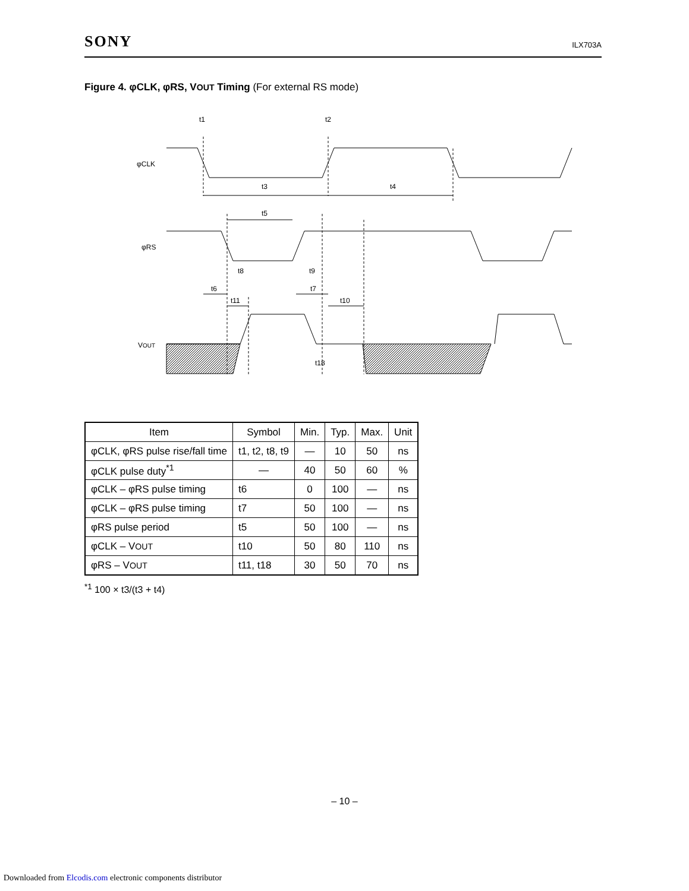SONY ILX703A
Figure 4. φCLK, φRS, VOUT Timing (For external RS mode)
t1
t2
t3
t4
t5
t8
t9
t6
t7
t11
t10
t18
φCLK
φRS
VOUT
| Item | Symbol | Min. | Typ. | Max. | Unit |
| --- | --- | --- | --- | --- | --- |
| φCLK, φRS pulse rise/fall time | t1, t2, t8, t9 | — | 10 | 50 | ns |
| φCLK pulse duty<sup>*1</sup> | — | 40 | 50 | 60 | % |
| φCLK – φRS pulse timing | t6 | 0 | 100 | — | ns |
| φCLK – φRS pulse timing | t7 | 50 | 100 | — | ns |
| φRS pulse period | t5 | 50 | 100 | — | ns |
| φCLK – V OUT | t10 | 50 | 80 | 110 | ns |
| φRS – V OUT | t11, t18 | 30 | 50 | 70 | ns |
<sup>*1</sup> 100 × t3/(t3 + t4)
– 10 –
Downloaded from Elcodis.com electronic components distributor